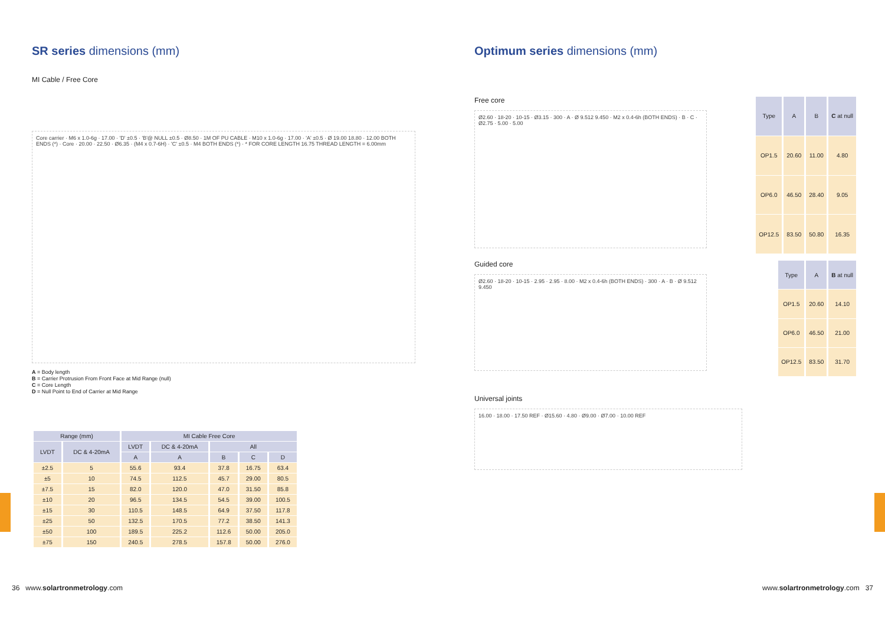SR series dimensions (mm)
MI Cable / Free Core
Core carrier · M6 x 1.0-6g · 17.00 · 'D' ±0.5 · 'B'@ NULL ±0.5 · Ø8.50 · 1M OF PU CABLE · M10 x 1.0-6g · 17.00 · 'A' ±0.5 · Ø 19.00 18.80 · 12.00 BOTH ENDS (*) · Core · 20.00 · 22.50 · Ø6.35 · (M4 x 0.7-6H) · 'C' ±0.5 · M4 BOTH ENDS (*) · * FOR CORE LENGTH 16.75 THREAD LENGTH = 6.00mm
A = Body length
B = Carrier Protrusion From Front Face at Mid Range (null)
C = Core Length
D = Null Point to End of Carrier at Mid Range
| Range (mm) | | MI Cable Free Core | | | | |
| --- | --- | --- | --- | --- | --- | --- |
| LVDT | DC & 4-20mA | LVDT | DC & 4-20mA | All | | |
| | | A | A | B | C | D |
| ±2.5 | 5 | 55.6 | 93.4 | 37.8 | 16.75 | 63.4 |
| ±5 | 10 | 74.5 | 112.5 | 45.7 | 29.00 | 80.5 |
| ±7.5 | 15 | 82.0 | 120.0 | 47.0 | 31.50 | 85.8 |
| ±10 | 20 | 96.5 | 134.5 | 54.5 | 39.00 | 100.5 |
| ±15 | 30 | 110.5 | 148.5 | 64.9 | 37.50 | 117.8 |
| ±25 | 50 | 132.5 | 170.5 | 77.2 | 38.50 | 141.3 |
| ±50 | 100 | 189.5 | 225.2 | 112.6 | 50.00 | 205.0 |
| ±75 | 150 | 240.5 | 278.5 | 157.8 | 50.00 | 276.0 |
Optimum series dimensions (mm)
Free core
Ø2.60 · 18-20 · 10-15 · Ø3.15 · 300 · A · Ø 9.512 9.450 · M2 x 0.4-6h (BOTH ENDS) · B · C · Ø2.75 · 5.00 · 5.00
| Type | A | B | C at null |
| --- | --- | --- | --- |
| OP1.5 | 20.60 | 11.00 | 4.80 |
| OP6.0 | 46.50 | 28.40 | 9.05 |
| OP12.5 | 83.50 | 50.80 | 16.35 |
Guided core
Ø2.60 · 18-20 · 10-15 · 2.95 · 2.95 · 8.00 · M2 x 0.4-6h (BOTH ENDS) · 300 · A · B · Ø 9.512 9.450
| Type | A | B at null |
| --- | --- | --- |
| OP1.5 | 20.60 | 14.10 |
| OP6.0 | 46.50 | 21.00 |
| OP12.5 | 83.50 | 31.70 |
Universal joints
16.00 · 18.00 · 17.50 REF · Ø15.60 · 4.80 · Ø9.00 · Ø7.00 · 10.00 REF
36 www.solartronmetrology.com
www.solartronmetrology.com 37